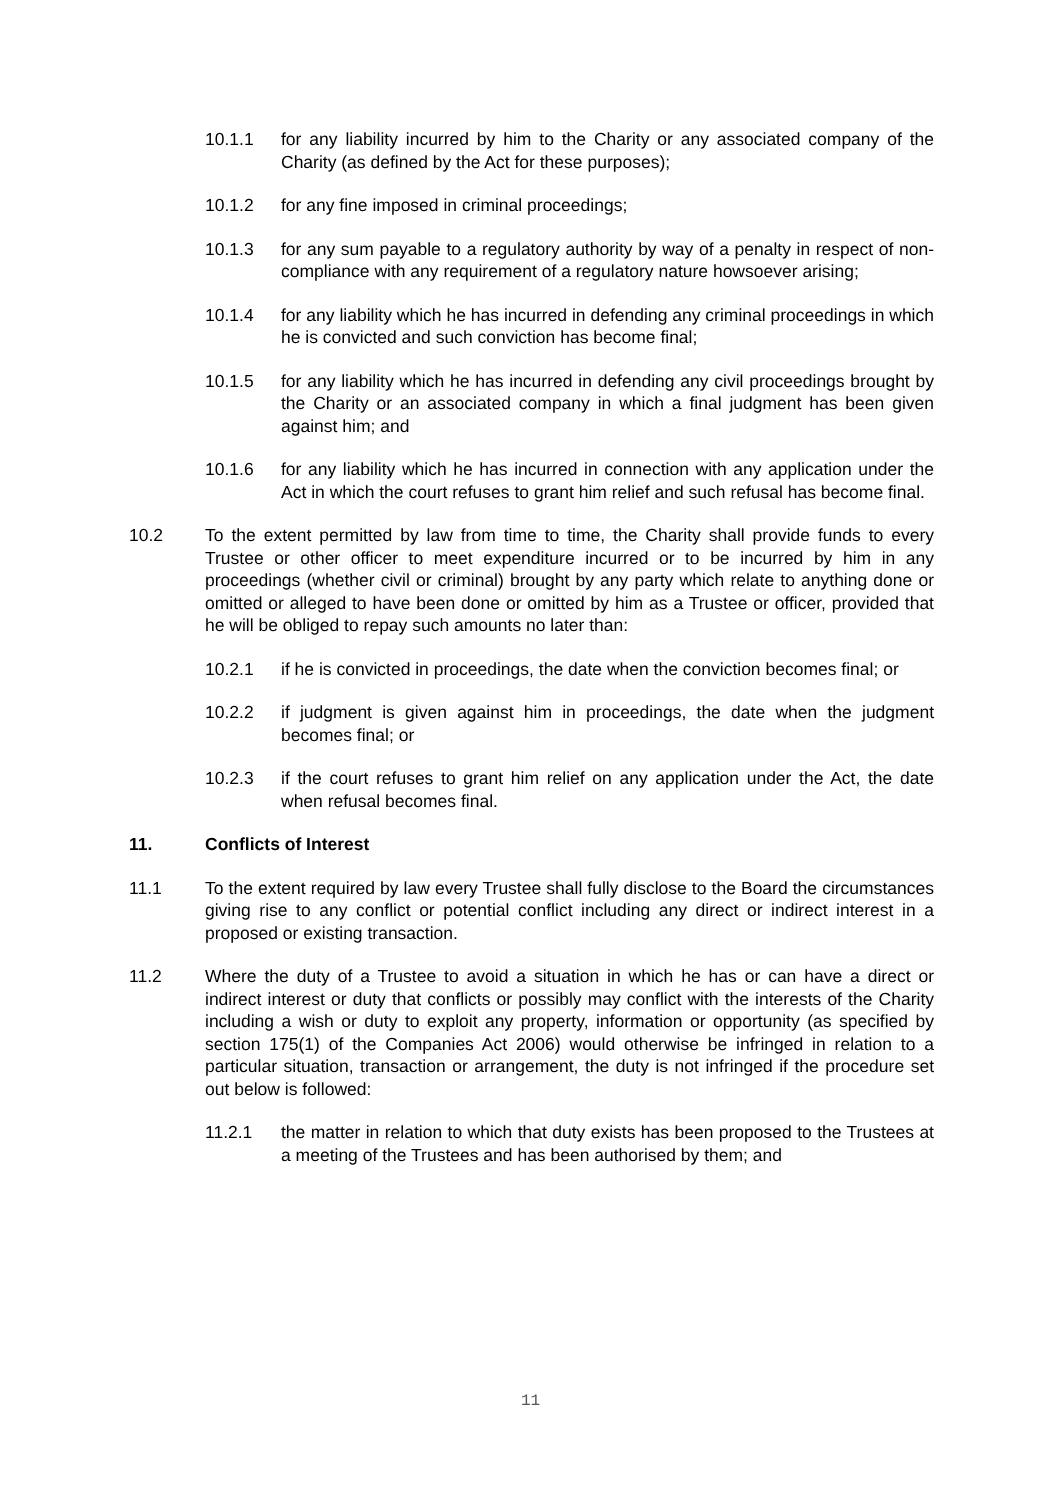10.1.1 for any liability incurred by him to the Charity or any associated company of the Charity (as defined by the Act for these purposes);
10.1.2 for any fine imposed in criminal proceedings;
10.1.3 for any sum payable to a regulatory authority by way of a penalty in respect of non-compliance with any requirement of a regulatory nature howsoever arising;
10.1.4 for any liability which he has incurred in defending any criminal proceedings in which he is convicted and such conviction has become final;
10.1.5 for any liability which he has incurred in defending any civil proceedings brought by the Charity or an associated company in which a final judgment has been given against him; and
10.1.6 for any liability which he has incurred in connection with any application under the Act in which the court refuses to grant him relief and such refusal has become final.
10.2 To the extent permitted by law from time to time, the Charity shall provide funds to every Trustee or other officer to meet expenditure incurred or to be incurred by him in any proceedings (whether civil or criminal) brought by any party which relate to anything done or omitted or alleged to have been done or omitted by him as a Trustee or officer, provided that he will be obliged to repay such amounts no later than:
10.2.1 if he is convicted in proceedings, the date when the conviction becomes final; or
10.2.2 if judgment is given against him in proceedings, the date when the judgment becomes final; or
10.2.3 if the court refuses to grant him relief on any application under the Act, the date when refusal becomes final.
11. Conflicts of Interest
11.1 To the extent required by law every Trustee shall fully disclose to the Board the circumstances giving rise to any conflict or potential conflict including any direct or indirect interest in a proposed or existing transaction.
11.2 Where the duty of a Trustee to avoid a situation in which he has or can have a direct or indirect interest or duty that conflicts or possibly may conflict with the interests of the Charity including a wish or duty to exploit any property, information or opportunity (as specified by section 175(1) of the Companies Act 2006) would otherwise be infringed in relation to a particular situation, transaction or arrangement, the duty is not infringed if the procedure set out below is followed:
11.2.1 the matter in relation to which that duty exists has been proposed to the Trustees at a meeting of the Trustees and has been authorised by them; and
11